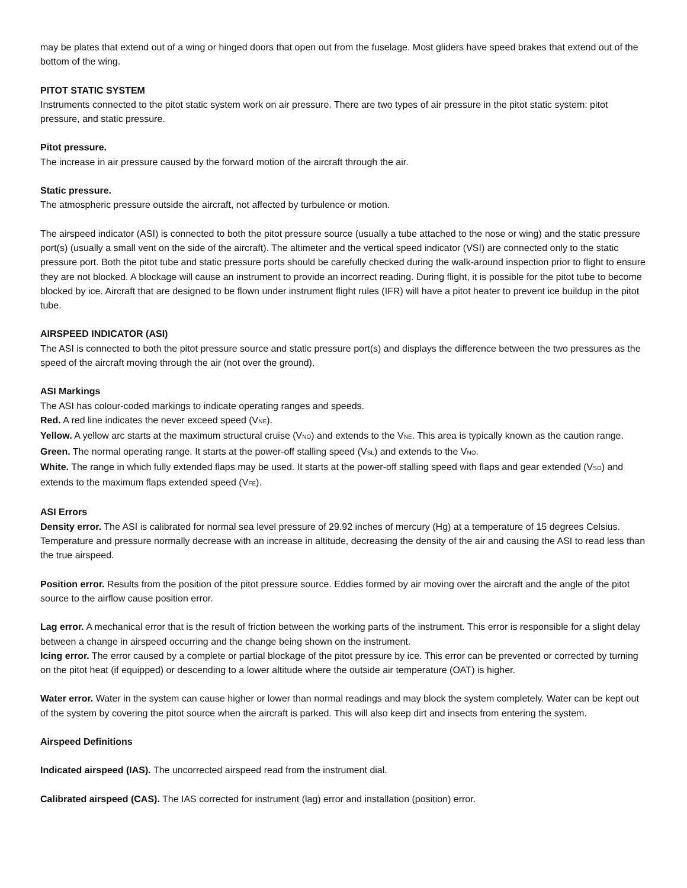may be plates that extend out of a wing or hinged doors that open out from the fuselage. Most gliders have speed brakes that extend out of the bottom of the wing.
PITOT STATIC SYSTEM
Instruments connected to the pitot static system work on air pressure. There are two types of air pressure in the pitot static system: pitot pressure, and static pressure.
Pitot pressure.
The increase in air pressure caused by the forward motion of the aircraft through the air.
Static pressure.
The atmospheric pressure outside the aircraft, not affected by turbulence or motion.
The airspeed indicator (ASI) is connected to both the pitot pressure source (usually a tube attached to the nose or wing) and the static pressure port(s) (usually a small vent on the side of the aircraft). The altimeter and the vertical speed indicator (VSI) are connected only to the static pressure port. Both the pitot tube and static pressure ports should be carefully checked during the walk-around inspection prior to flight to ensure they are not blocked. A blockage will cause an instrument to provide an incorrect reading. During flight, it is possible for the pitot tube to become blocked by ice. Aircraft that are designed to be flown under instrument flight rules (IFR) will have a pitot heater to prevent ice buildup in the pitot tube.
AIRSPEED INDICATOR (ASI)
The ASI is connected to both the pitot pressure source and static pressure port(s) and displays the difference between the two pressures as the speed of the aircraft moving through the air (not over the ground).
ASI Markings
The ASI has colour-coded markings to indicate operating ranges and speeds.
Red. A red line indicates the never exceed speed (V<sub>NE</sub>).
Yellow. A yellow arc starts at the maximum structural cruise (V<sub>NO</sub>) and extends to the V<sub>NE</sub>. This area is typically known as the caution range.
Green. The normal operating range. It starts at the power-off stalling speed (V<sub>SL</sub>) and extends to the V<sub>NO</sub>.
White. The range in which fully extended flaps may be used. It starts at the power-off stalling speed with flaps and gear extended (V<sub>SO</sub>) and extends to the maximum flaps extended speed (V<sub>FE</sub>).
ASI Errors
Density error. The ASI is calibrated for normal sea level pressure of 29.92 inches of mercury (Hg) at a temperature of 15 degrees Celsius. Temperature and pressure normally decrease with an increase in altitude, decreasing the density of the air and causing the ASI to read less than the true airspeed.
Position error. Results from the position of the pitot pressure source. Eddies formed by air moving over the aircraft and the angle of the pitot source to the airflow cause position error.
Lag error. A mechanical error that is the result of friction between the working parts of the instrument. This error is responsible for a slight delay between a change in airspeed occurring and the change being shown on the instrument.
Icing error. The error caused by a complete or partial blockage of the pitot pressure by ice. This error can be prevented or corrected by turning on the pitot heat (if equipped) or descending to a lower altitude where the outside air temperature (OAT) is higher.
Water error. Water in the system can cause higher or lower than normal readings and may block the system completely. Water can be kept out of the system by covering the pitot source when the aircraft is parked. This will also keep dirt and insects from entering the system.
Airspeed Definitions
Indicated airspeed (IAS). The uncorrected airspeed read from the instrument dial.
Calibrated airspeed (CAS). The IAS corrected for instrument (lag) error and installation (position) error.